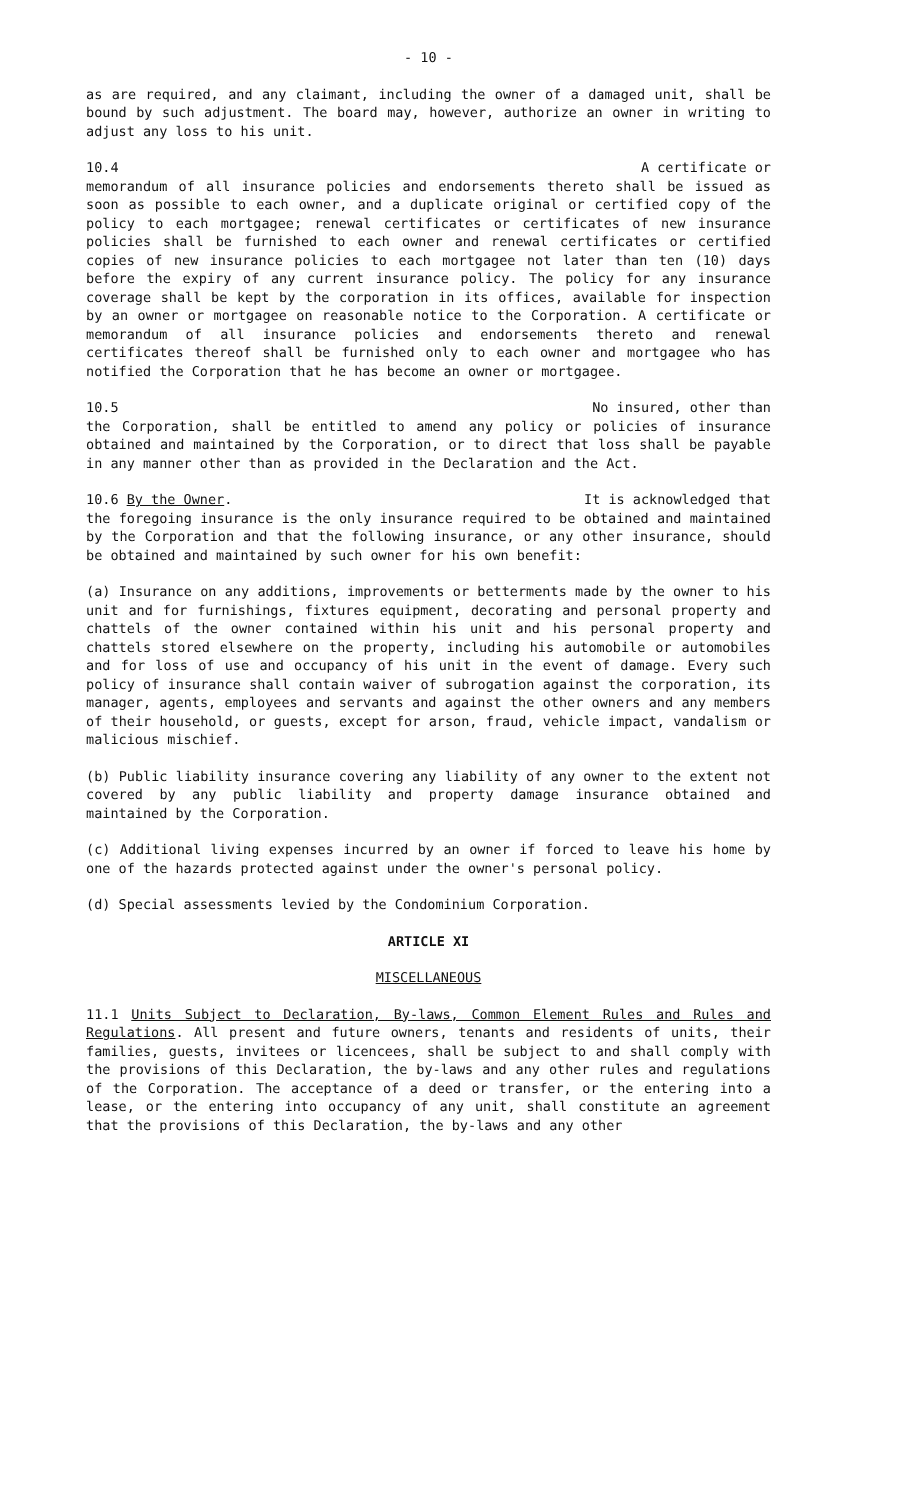- 10 -
as are required, and any claimant, including the owner of a damaged unit, shall be bound by such adjustment. The board may, however, authorize an owner in writing to adjust any loss to his unit.
10.4 A certificate or
memorandum of all insurance policies and endorsements thereto shall be issued as soon as possible to each owner, and a duplicate original or certified copy of the policy to each mortgagee; renewal certificates or certificates of new insurance policies shall be furnished to each owner and renewal certificates or certified copies of new insurance policies to each mortgagee not later than ten (10) days before the expiry of any current insurance policy. The policy for any insurance coverage shall be kept by the corporation in its offices, available for inspection by an owner or mortgagee on reasonable notice to the Corporation. A certificate or memorandum of all insurance policies and endorsements thereto and renewal certificates thereof shall be furnished only to each owner and mortgagee who has notified the Corporation that he has become an owner or mortgagee.
10.5 No insured, other than
the Corporation, shall be entitled to amend any policy or policies of insurance obtained and maintained by the Corporation, or to direct that loss shall be payable in any manner other than as provided in the Declaration and the Act.
10.6 By the Owner. It is acknowledged that
the foregoing insurance is the only insurance required to be obtained and maintained by the Corporation and that the following insurance, or any other insurance, should be obtained and maintained by such owner for his own benefit:
(a) Insurance on any additions, improvements or betterments made by the owner to his unit and for furnishings, fixtures equipment, decorating and personal property and chattels of the owner contained within his unit and his personal property and chattels stored elsewhere on the property, including his automobile or automobiles and for loss of use and occupancy of his unit in the event of damage. Every such policy of insurance shall contain waiver of subrogation against the corporation, its manager, agents, employees and servants and against the other owners and any members of their household, or guests, except for arson, fraud, vehicle impact, vandalism or malicious mischief.
(b) Public liability insurance covering any liability of any owner to the extent not covered by any public liability and property damage insurance obtained and maintained by the Corporation.
(c) Additional living expenses incurred by an owner if forced to leave his home by one of the hazards protected against under the owner's personal policy.
(d) Special assessments levied by the Condominium Corporation.
ARTICLE XI
MISCELLANEOUS
11.1 Units Subject to Declaration, By-laws, Common Element Rules and Rules and Regulations. All present and future owners, tenants and residents of units, their families, guests, invitees or licencees, shall be subject to and shall comply with the provisions of this Declaration, the by-laws and any other rules and regulations of the Corporation. The acceptance of a deed or transfer, or the entering into a lease, or the entering into occupancy of any unit, shall constitute an agreement that the provisions of this Declaration, the by-laws and any other